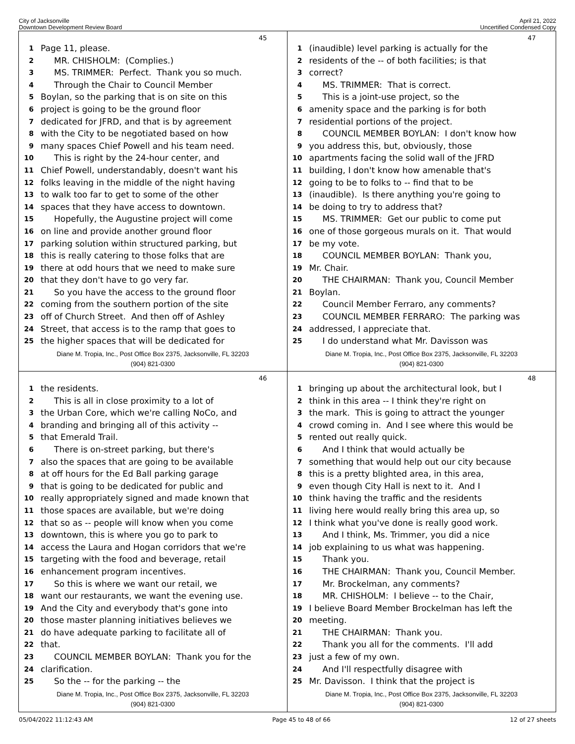City of Jacksonville
Downtown Development Review Board
April 21, 2022
Uncertified Condensed Copy
45
1 Page 11, please.
2 MR. CHISHOLM: (Complies.)
3 MS. TRIMMER: Perfect. Thank you so much.
4 Through the Chair to Council Member
5 Boylan, so the parking that is on site on this
6 project is going to be the ground floor
7 dedicated for JFRD, and that is by agreement
8 with the City to be negotiated based on how
9 many spaces Chief Powell and his team need.
10 This is right by the 24-hour center, and
11 Chief Powell, understandably, doesn't want his
12 folks leaving in the middle of the night having
13 to walk too far to get to some of the other
14 spaces that they have access to downtown.
15 Hopefully, the Augustine project will come
16 on line and provide another ground floor
17 parking solution within structured parking, but
18 this is really catering to those folks that are
19 there at odd hours that we need to make sure
20 that they don't have to go very far.
21 So you have the access to the ground floor
22 coming from the southern portion of the site
23 off of Church Street. And then off of Ashley
24 Street, that access is to the ramp that goes to
25 the higher spaces that will be dedicated for
Diane M. Tropia, Inc., Post Office Box 2375, Jacksonville, FL 32203
(904) 821-0300
47
1 (inaudible) level parking is actually for the
2 residents of the -- of both facilities; is that
3 correct?
4 MS. TRIMMER: That is correct.
5 This is a joint-use project, so the
6 amenity space and the parking is for both
7 residential portions of the project.
8 COUNCIL MEMBER BOYLAN: I don't know how
9 you address this, but, obviously, those
10 apartments facing the solid wall of the JFRD
11 building, I don't know how amenable that's
12 going to be to folks to -- find that to be
13 (inaudible). Is there anything you're going to
14 be doing to try to address that?
15 MS. TRIMMER: Get our public to come put
16 one of those gorgeous murals on it. That would
17 be my vote.
18 COUNCIL MEMBER BOYLAN: Thank you,
19 Mr. Chair.
20 THE CHAIRMAN: Thank you, Council Member
21 Boylan.
22 Council Member Ferraro, any comments?
23 COUNCIL MEMBER FERRARO: The parking was
24 addressed, I appreciate that.
25 I do understand what Mr. Davisson was
Diane M. Tropia, Inc., Post Office Box 2375, Jacksonville, FL 32203
(904) 821-0300
46
1 the residents.
2 This is all in close proximity to a lot of
3 the Urban Core, which we're calling NoCo, and
4 branding and bringing all of this activity --
5 that Emerald Trail.
6 There is on-street parking, but there's
7 also the spaces that are going to be available
8 at off hours for the Ed Ball parking garage
9 that is going to be dedicated for public and
10 really appropriately signed and made known that
11 those spaces are available, but we're doing
12 that so as -- people will know when you come
13 downtown, this is where you go to park to
14 access the Laura and Hogan corridors that we're
15 targeting with the food and beverage, retail
16 enhancement program incentives.
17 So this is where we want our retail, we
18 want our restaurants, we want the evening use.
19 And the City and everybody that's gone into
20 those master planning initiatives believes we
21 do have adequate parking to facilitate all of
22 that.
23 COUNCIL MEMBER BOYLAN: Thank you for the
24 clarification.
25 So the -- for the parking -- the
Diane M. Tropia, Inc., Post Office Box 2375, Jacksonville, FL 32203
(904) 821-0300
48
1 bringing up about the architectural look, but I
2 think in this area -- I think they're right on
3 the mark. This is going to attract the younger
4 crowd coming in. And I see where this would be
5 rented out really quick.
6 And I think that would actually be
7 something that would help out our city because
8 this is a pretty blighted area, in this area,
9 even though City Hall is next to it. And I
10 think having the traffic and the residents
11 living here would really bring this area up, so
12 I think what you've done is really good work.
13 And I think, Ms. Trimmer, you did a nice
14 job explaining to us what was happening.
15 Thank you.
16 THE CHAIRMAN: Thank you, Council Member.
17 Mr. Brockelman, any comments?
18 MR. CHISHOLM: I believe -- to the Chair,
19 I believe Board Member Brockelman has left the
20 meeting.
21 THE CHAIRMAN: Thank you.
22 Thank you all for the comments. I'll add
23 just a few of my own.
24 And I'll respectfully disagree with
25 Mr. Davisson. I think that the project is
Diane M. Tropia, Inc., Post Office Box 2375, Jacksonville, FL 32203
(904) 821-0300
05/04/2022 11:12:43 AM Page 45 to 48 of 66 12 of 27 sheets